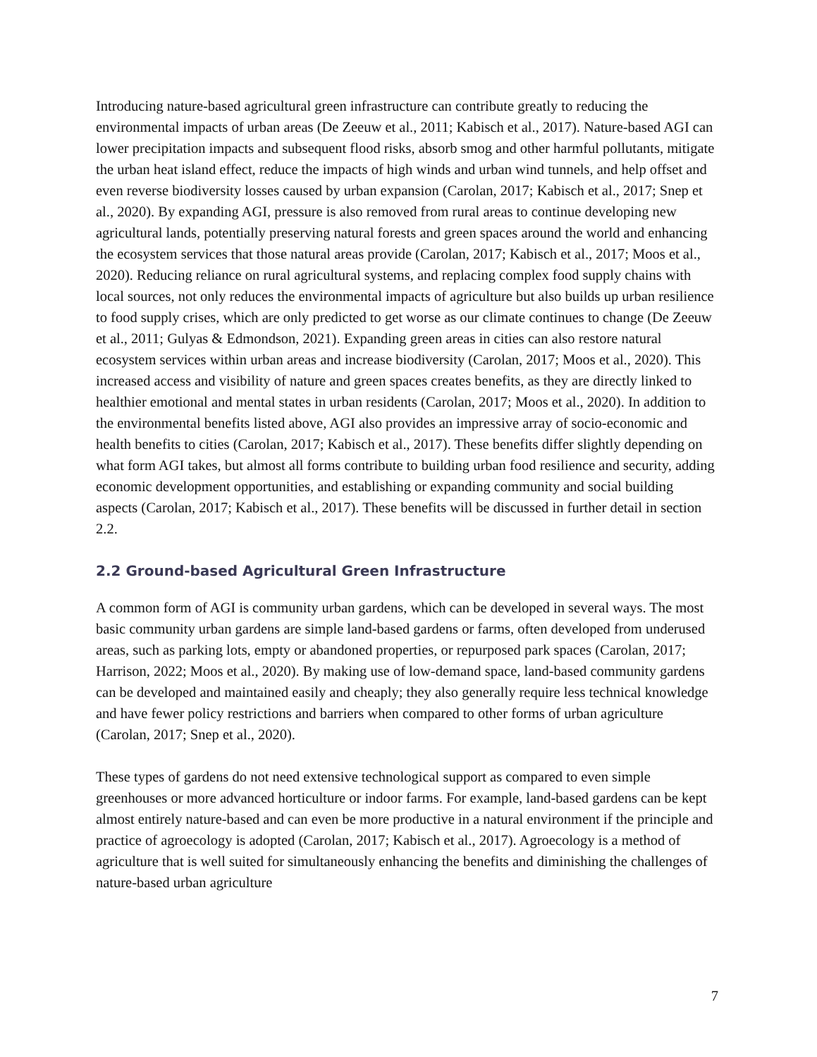Introducing nature-based agricultural green infrastructure can contribute greatly to reducing the environmental impacts of urban areas (De Zeeuw et al., 2011; Kabisch et al., 2017). Nature-based AGI can lower precipitation impacts and subsequent flood risks, absorb smog and other harmful pollutants, mitigate the urban heat island effect, reduce the impacts of high winds and urban wind tunnels, and help offset and even reverse biodiversity losses caused by urban expansion (Carolan, 2017; Kabisch et al., 2017; Snep et al., 2020). By expanding AGI, pressure is also removed from rural areas to continue developing new agricultural lands, potentially preserving natural forests and green spaces around the world and enhancing the ecosystem services that those natural areas provide (Carolan, 2017; Kabisch et al., 2017; Moos et al., 2020). Reducing reliance on rural agricultural systems, and replacing complex food supply chains with local sources, not only reduces the environmental impacts of agriculture but also builds up urban resilience to food supply crises, which are only predicted to get worse as our climate continues to change (De Zeeuw et al., 2011; Gulyas & Edmondson, 2021). Expanding green areas in cities can also restore natural ecosystem services within urban areas and increase biodiversity (Carolan, 2017; Moos et al., 2020). This increased access and visibility of nature and green spaces creates benefits, as they are directly linked to healthier emotional and mental states in urban residents (Carolan, 2017; Moos et al., 2020). In addition to the environmental benefits listed above, AGI also provides an impressive array of socio-economic and health benefits to cities (Carolan, 2017; Kabisch et al., 2017). These benefits differ slightly depending on what form AGI takes, but almost all forms contribute to building urban food resilience and security, adding economic development opportunities, and establishing or expanding community and social building aspects (Carolan, 2017; Kabisch et al., 2017). These benefits will be discussed in further detail in section 2.2.
2.2 Ground-based Agricultural Green Infrastructure
A common form of AGI is community urban gardens, which can be developed in several ways. The most basic community urban gardens are simple land-based gardens or farms, often developed from underused areas, such as parking lots, empty or abandoned properties, or repurposed park spaces (Carolan, 2017; Harrison, 2022; Moos et al., 2020). By making use of low-demand space, land-based community gardens can be developed and maintained easily and cheaply; they also generally require less technical knowledge and have fewer policy restrictions and barriers when compared to other forms of urban agriculture (Carolan, 2017; Snep et al., 2020).
These types of gardens do not need extensive technological support as compared to even simple greenhouses or more advanced horticulture or indoor farms. For example, land-based gardens can be kept almost entirely nature-based and can even be more productive in a natural environment if the principle and practice of agroecology is adopted (Carolan, 2017; Kabisch et al., 2017). Agroecology is a method of agriculture that is well suited for simultaneously enhancing the benefits and diminishing the challenges of nature-based urban agriculture
7